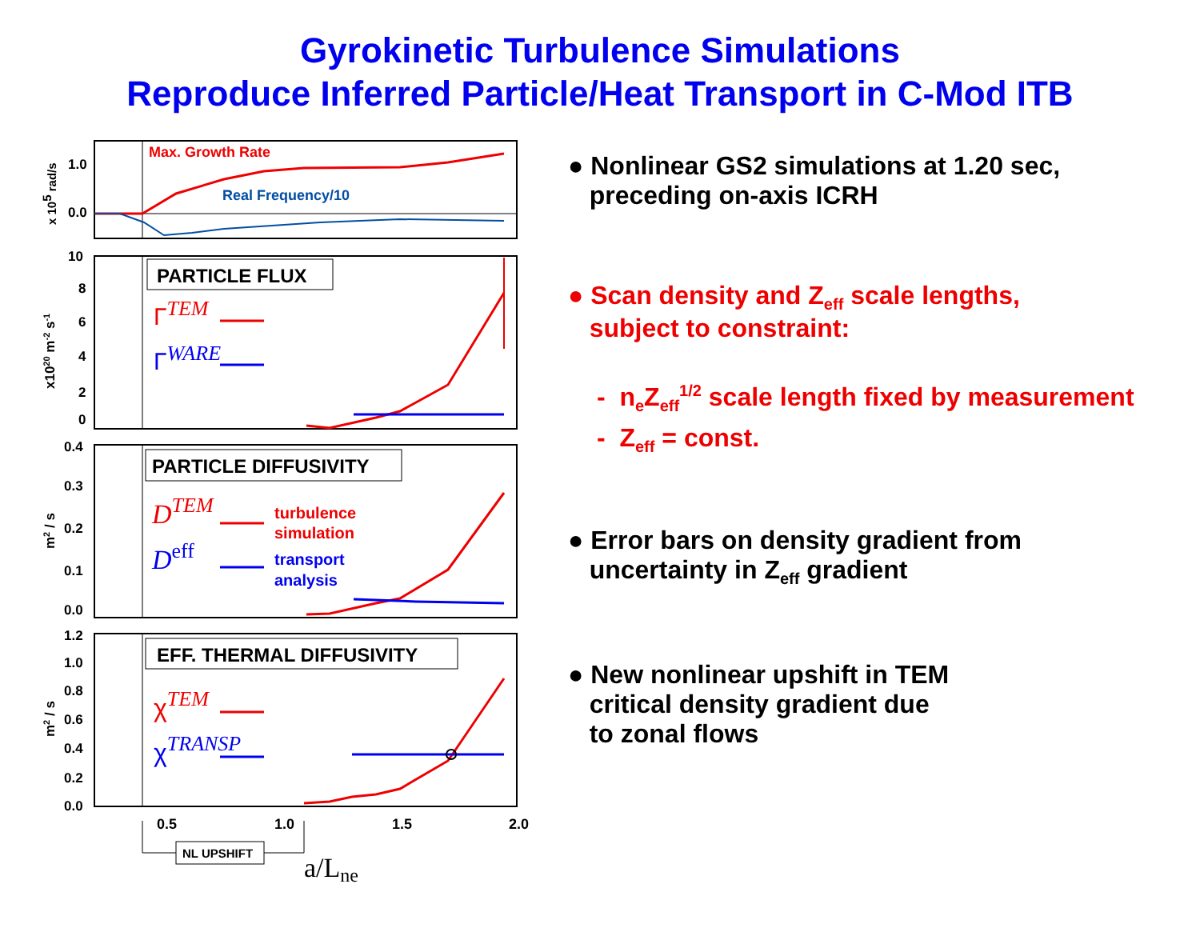Gyrokinetic Turbulence Simulations
Reproduce Inferred Particle/Heat Transport in C-Mod ITB
1.0
0.0
x 105 rad/s
Max. Growth Rate
Real Frequency/10
10
8
6
4
2
0
x1020 m-2 s-1
PARTICLE FLUX
ΓTEM
ΓWARE
0.4
0.3
0.2
0.1
0.0
m2 / s
PARTICLE DIFFUSIVITY
DTEM
turbulence
simulation
Deff
transport
analysis
1.2
1.0
0.8
0.6
0.4
0.2
0.0
m2 / s
EFF. THERMAL DIFFUSIVITY
χTEM
χTRANSP
0.5
1.0
1.5
2.0
NL UPSHIFT
a/Lne
● Nonlinear GS2 simulations at 1.20 sec,
preceding on-axis ICRH
● Scan density and Z<sub>eff</sub> scale lengths,
subject to constraint:
- n<sub>e</sub>Z<sub>eff</sub><sup>1/2</sup> scale length fixed by measurement
- Z<sub>eff</sub> = const.
● Error bars on density gradient from
uncertainty in Z<sub>eff</sub> gradient
● New nonlinear upshift in TEM
critical density gradient due
to zonal flows